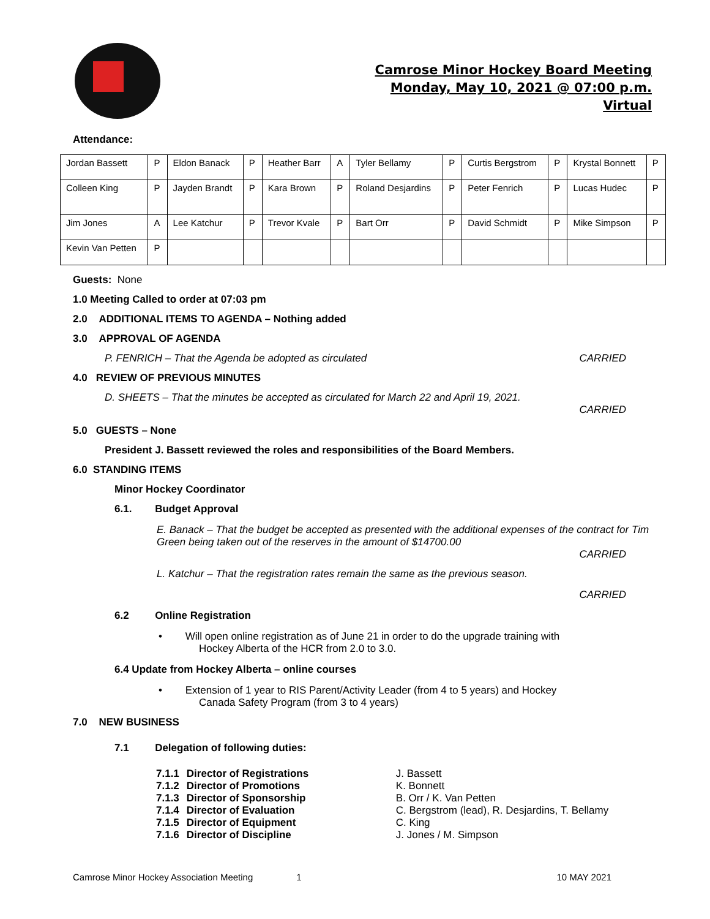Camrose Minor Hockey Board Meeting
Monday, May 10, 2021 @ 07:00 p.m.
Virtual
Attendance:
| Jordan Bassett | P | Eldon Banack | P | Heather Barr | A | Tyler Bellamy | P | Curtis Bergstrom | P | Krystal Bonnett | P |
| Colleen King | P | Jayden Brandt | P | Kara Brown | P | Roland Desjardins | P | Peter Fenrich | P | Lucas Hudec | P |
| Jim Jones | A | Lee Katchur | P | Trevor Kvale | P | Bart Orr | P | David Schmidt | P | Mike Simpson | P |
| Kevin Van Petten | P | | | | | | | | | | |
Guests: None
1.0 Meeting Called to order at 07:03 pm
2.0 ADDITIONAL ITEMS TO AGENDA – Nothing added
3.0 APPROVAL OF AGENDA
P. FENRICH – That the Agenda be adopted as circulated CARRIED
4.0 REVIEW OF PREVIOUS MINUTES
D. SHEETS – That the minutes be accepted as circulated for March 22 and April 19, 2021.
CARRIED
5.0 GUESTS – None
President J. Bassett reviewed the roles and responsibilities of the Board Members.
6.0 STANDING ITEMS
Minor Hockey Coordinator
6.1. Budget Approval
E. Banack – That the budget be accepted as presented with the additional expenses of the contract for Tim Green being taken out of the reserves in the amount of $14700.00
CARRIED
L. Katchur – That the registration rates remain the same as the previous season.
CARRIED
6.2 Online Registration
• Will open online registration as of June 21 in order to do the upgrade training with
Hockey Alberta of the HCR from 2.0 to 3.0.
6.4 Update from Hockey Alberta – online courses
• Extension of 1 year to RIS Parent/Activity Leader (from 4 to 5 years) and Hockey
Canada Safety Program (from 3 to 4 years)
7.0 NEW BUSINESS
7.1 Delegation of following duties:
| 7.1.1 | Director of Registrations | J. Bassett |
| 7.1.2 | Director of Promotions | K. Bonnett |
| 7.1.3 | Director of Sponsorship | B. Orr / K. Van Petten |
| 7.1.4 | Director of Evaluation | C. Bergstrom (lead), R. Desjardins, T. Bellamy |
| 7.1.5 | Director of Equipment | C. King |
| 7.1.6 | Director of Discipline | J. Jones / M. Simpson |
Camrose Minor Hockey Association Meeting 1 10 MAY 2021